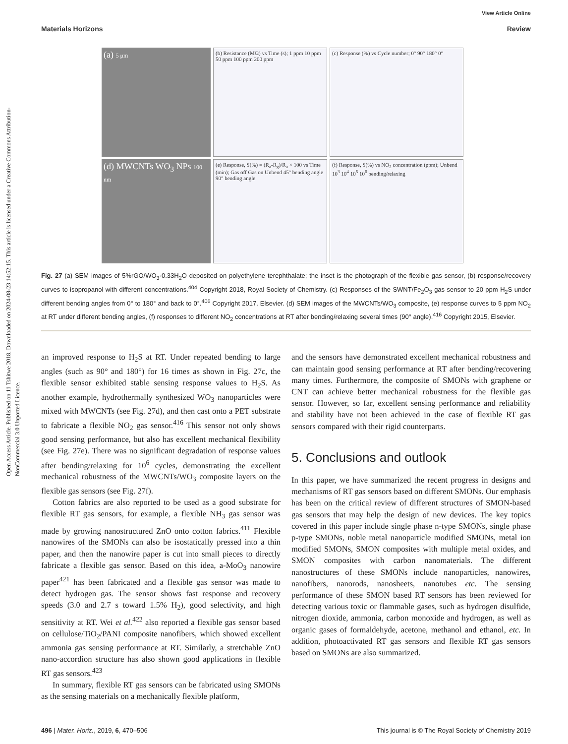Open Access Article. Published on 11 Tshitwe 2018. Downloaded on 2024-08-23 14:52:15. This article is licensed under a Creative Commons Attribution-NonCommercial 3.0 Unported Licence.
View Article Online
Materials Horizons Review
(a) 5 μm
(b) Resistance (MΩ) vs Time (s); 1 ppm 10 ppm 50 ppm 100 ppm 200 ppm
(c) Response (%) vs Cycle number; 0° 90° 180° 0°
(d) MWCNTs WO<sub>3</sub> NPs 100 nm
(e) Response, S(%) = (R<sub>a</sub>-R<sub>g</sub>)/R<sub>a</sub> × 100 vs Time (min); Gas off Gas on Unbend 45° bending angle 90° bending angle
(f) Response, S(%) vs NO<sub>2</sub> concentration (ppm); Unbend 10<sup>3</sup> 10<sup>4</sup> 10<sup>5</sup> 10<sup>6</sup> bending/relaxing
Fig. 27 (a) SEM images of 5%rGO/WO<sub>3</sub>·0.33H<sub>2</sub>O deposited on polyethylene terephthalate; the inset is the photograph of the flexible gas sensor, (b) response/recovery curves to isopropanol with different concentrations.<sup>404</sup> Copyright 2018, Royal Society of Chemistry. (c) Responses of the SWNT/Fe<sub>2</sub>O<sub>3</sub> gas sensor to 20 ppm H<sub>2</sub>S under different bending angles from 0° to 180° and back to 0°.<sup>406</sup> Copyright 2017, Elsevier. (d) SEM images of the MWCNTs/WO<sub>3</sub> composite, (e) response curves to 5 ppm NO<sub>2</sub> at RT under different bending angles, (f) responses to different NO<sub>2</sub> concentrations at RT after bending/relaxing several times (90° angle).<sup>416</sup> Copyright 2015, Elsevier.
an improved response to H<sub>2</sub>S at RT. Under repeated bending to large angles (such as 90° and 180°) for 16 times as shown in Fig. 27c, the flexible sensor exhibited stable sensing response values to H<sub>2</sub>S. As another example, hydrothermally synthesized WO<sub>3</sub> nanoparticles were mixed with MWCNTs (see Fig. 27d), and then cast onto a PET substrate to fabricate a flexible NO<sub>2</sub> gas sensor.<sup>416</sup> This sensor not only shows good sensing performance, but also has excellent mechanical flexibility (see Fig. 27e). There was no significant degradation of response values after bending/relaxing for 10<sup>6</sup> cycles, demonstrating the excellent mechanical robustness of the MWCNTs/WO<sub>3</sub> composite layers on the flexible gas sensors (see Fig. 27f).
Cotton fabrics are also reported to be used as a good substrate for flexible RT gas sensors, for example, a flexible NH<sub>3</sub> gas sensor was made by growing nanostructured ZnO onto cotton fabrics.<sup>411</sup> Flexible nanowires of the SMONs can also be isostatically pressed into a thin paper, and then the nanowire paper is cut into small pieces to directly fabricate a flexible gas sensor. Based on this idea, a-MoO<sub>3</sub> nanowire paper<sup>421</sup> has been fabricated and a flexible gas sensor was made to detect hydrogen gas. The sensor shows fast response and recovery speeds (3.0 and 2.7 s toward 1.5% H<sub>2</sub>), good selectivity, and high sensitivity at RT. Wei et al.<sup>422</sup> also reported a flexible gas sensor based on cellulose/TiO<sub>2</sub>/PANI composite nanofibers, which showed excellent ammonia gas sensing performance at RT. Similarly, a stretchable ZnO nano-accordion structure has also shown good applications in flexible RT gas sensors.<sup>423</sup>
In summary, flexible RT gas sensors can be fabricated using SMONs as the sensing materials on a mechanically flexible platform,
and the sensors have demonstrated excellent mechanical robustness and can maintain good sensing performance at RT after bending/recovering many times. Furthermore, the composite of SMONs with graphene or CNT can achieve better mechanical robustness for the flexible gas sensor. However, so far, excellent sensing performance and reliability and stability have not been achieved in the case of flexible RT gas sensors compared with their rigid counterparts.
5. Conclusions and outlook
In this paper, we have summarized the recent progress in designs and mechanisms of RT gas sensors based on different SMONs. Our emphasis has been on the critical review of different structures of SMON-based gas sensors that may help the design of new devices. The key topics covered in this paper include single phase n-type SMONs, single phase p-type SMONs, noble metal nanoparticle modified SMONs, metal ion modified SMONs, SMON composites with multiple metal oxides, and SMON composites with carbon nanomaterials. The different nanostructures of these SMONs include nanoparticles, nanowires, nanofibers, nanorods, nanosheets, nanotubes etc. The sensing performance of these SMON based RT sensors has been reviewed for detecting various toxic or flammable gases, such as hydrogen disulfide, nitrogen dioxide, ammonia, carbon monoxide and hydrogen, as well as organic gases of formaldehyde, acetone, methanol and ethanol, etc. In addition, photoactivated RT gas sensors and flexible RT gas sensors based on SMONs are also summarized.
496 | Mater. Horiz., 2019, 6, 470–506 This journal is © The Royal Society of Chemistry 2019